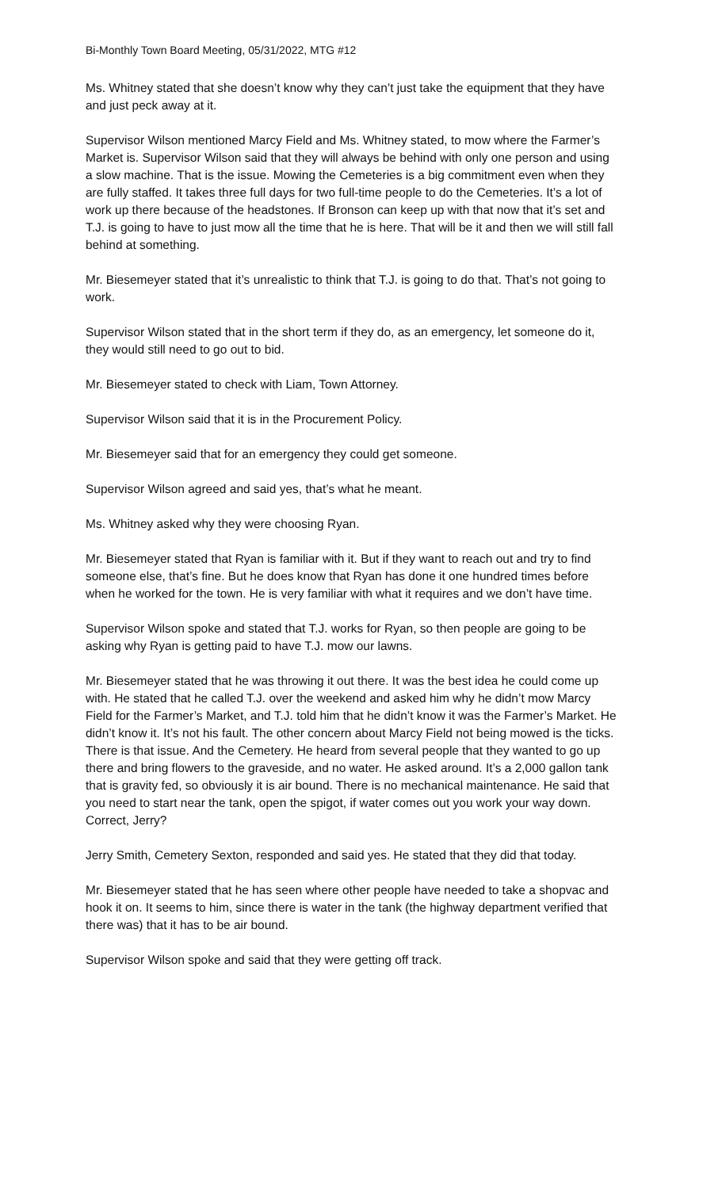Bi-Monthly Town Board Meeting, 05/31/2022, MTG #12
Ms. Whitney stated that she doesn’t know why they can’t just take the equipment that they have and just peck away at it.
Supervisor Wilson mentioned Marcy Field and Ms. Whitney stated, to mow where the Farmer’s Market is. Supervisor Wilson said that they will always be behind with only one person and using a slow machine. That is the issue. Mowing the Cemeteries is a big commitment even when they are fully staffed. It takes three full days for two full-time people to do the Cemeteries. It’s a lot of work up there because of the headstones. If Bronson can keep up with that now that it’s set and T.J. is going to have to just mow all the time that he is here. That will be it and then we will still fall behind at something.
Mr. Biesemeyer stated that it’s unrealistic to think that T.J. is going to do that. That’s not going to work.
Supervisor Wilson stated that in the short term if they do, as an emergency, let someone do it, they would still need to go out to bid.
Mr. Biesemeyer stated to check with Liam, Town Attorney.
Supervisor Wilson said that it is in the Procurement Policy.
Mr. Biesemeyer said that for an emergency they could get someone.
Supervisor Wilson agreed and said yes, that’s what he meant.
Ms. Whitney asked why they were choosing Ryan.
Mr. Biesemeyer stated that Ryan is familiar with it. But if they want to reach out and try to find someone else, that’s fine. But he does know that Ryan has done it one hundred times before when he worked for the town. He is very familiar with what it requires and we don’t have time.
Supervisor Wilson spoke and stated that T.J. works for Ryan, so then people are going to be asking why Ryan is getting paid to have T.J. mow our lawns.
Mr. Biesemeyer stated that he was throwing it out there. It was the best idea he could come up with. He stated that he called T.J. over the weekend and asked him why he didn’t mow Marcy Field for the Farmer’s Market, and T.J. told him that he didn’t know it was the Farmer’s Market. He didn’t know it. It’s not his fault. The other concern about Marcy Field not being mowed is the ticks. There is that issue. And the Cemetery. He heard from several people that they wanted to go up there and bring flowers to the graveside, and no water. He asked around. It’s a 2,000 gallon tank that is gravity fed, so obviously it is air bound. There is no mechanical maintenance. He said that you need to start near the tank, open the spigot, if water comes out you work your way down. Correct, Jerry?
Jerry Smith, Cemetery Sexton, responded and said yes. He stated that they did that today.
Mr. Biesemeyer stated that he has seen where other people have needed to take a shopvac and hook it on. It seems to him, since there is water in the tank (the highway department verified that there was) that it has to be air bound.
Supervisor Wilson spoke and said that they were getting off track.